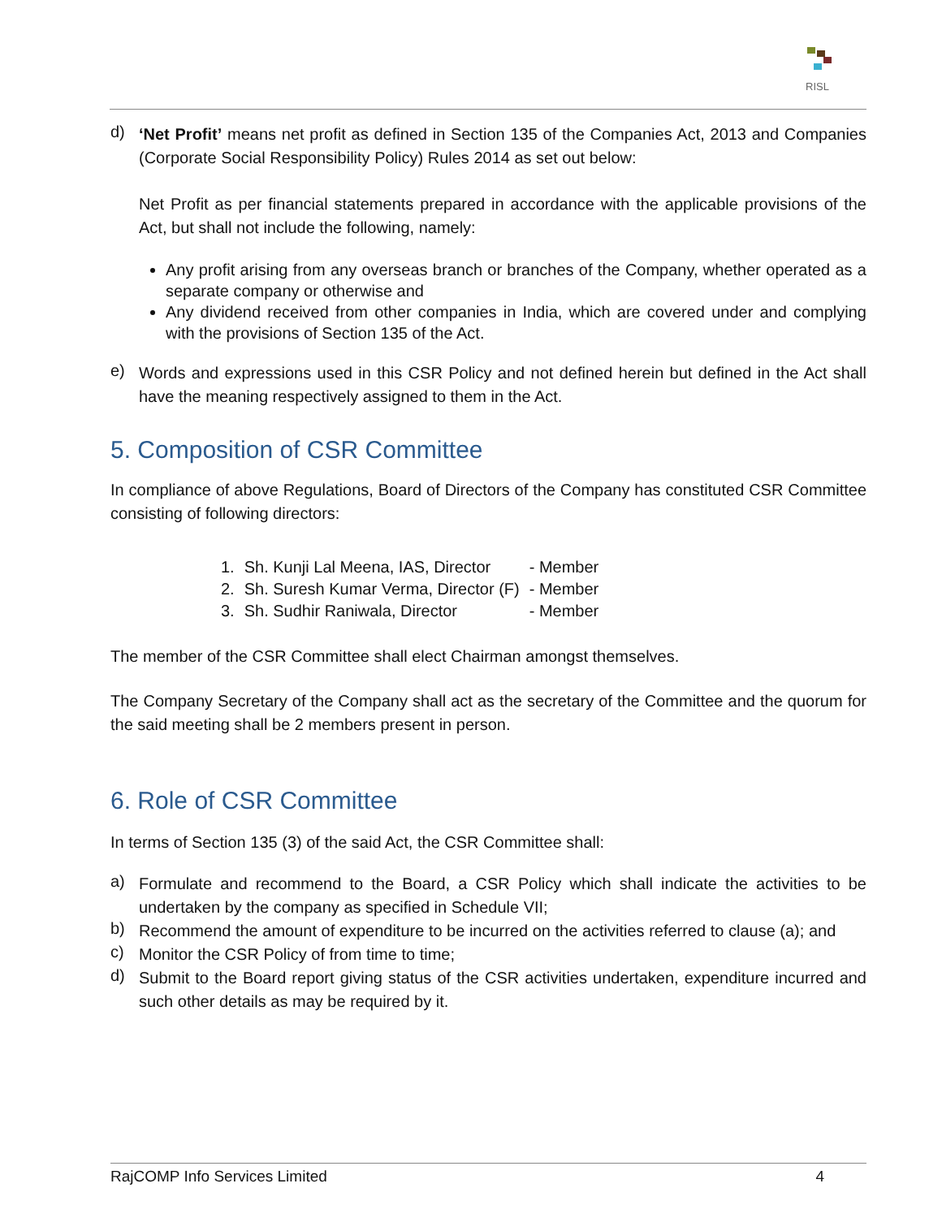RISL
d)
‘Net Profit’ means net profit as defined in Section 135 of the Companies Act, 2013 and Companies (Corporate Social Responsibility Policy) Rules 2014 as set out below:
Net Profit as per financial statements prepared in accordance with the applicable provisions of the Act, but shall not include the following, namely:
Any profit arising from any overseas branch or branches of the Company, whether operated as a separate company or otherwise and
Any dividend received from other companies in India, which are covered under and complying with the provisions of Section 135 of the Act.
e)
Words and expressions used in this CSR Policy and not defined herein but defined in the Act shall have the meaning respectively assigned to them in the Act.
5. Composition of CSR Committee
In compliance of above Regulations, Board of Directors of the Company has constituted CSR Committee consisting of following directors:
| 1. | Sh. Kunji Lal Meena, IAS, Director | - Member |
| 2. | Sh. Suresh Kumar Verma, Director (F) | - Member |
| 3. | Sh. Sudhir Raniwala, Director | - Member |
The member of the CSR Committee shall elect Chairman amongst themselves.
The Company Secretary of the Company shall act as the secretary of the Committee and the quorum for the said meeting shall be 2 members present in person.
6. Role of CSR Committee
In terms of Section 135 (3) of the said Act, the CSR Committee shall:
a)
Formulate and recommend to the Board, a CSR Policy which shall indicate the activities to be undertaken by the company as specified in Schedule VII;
b)
Recommend the amount of expenditure to be incurred on the activities referred to clause (a); and
c)
Monitor the CSR Policy of from time to time;
d)
Submit to the Board report giving status of the CSR activities undertaken, expenditure incurred and such other details as may be required by it.
RajCOMP Info Services Limited 4